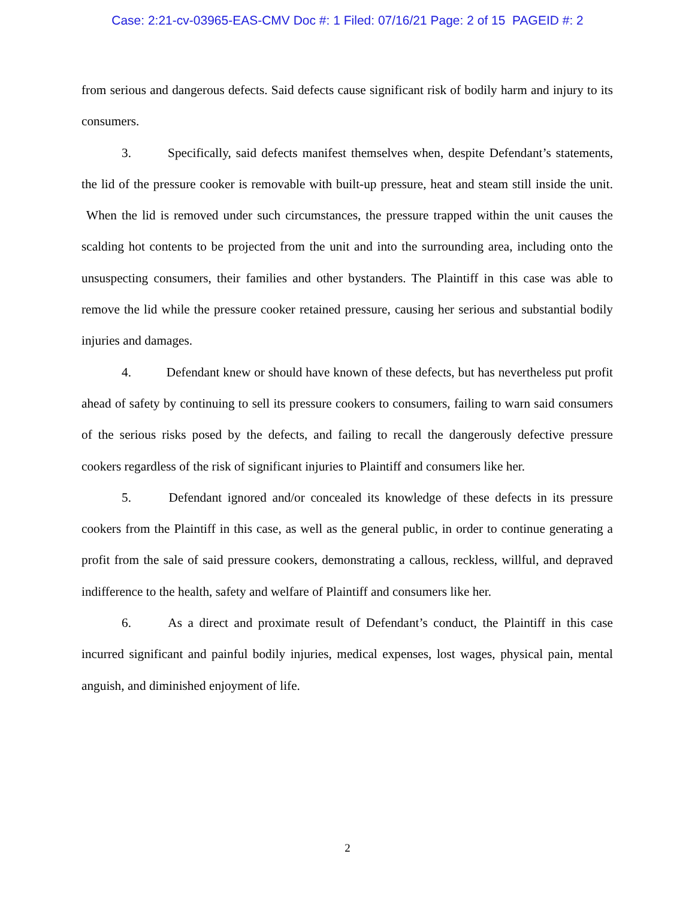Case: 2:21-cv-03965-EAS-CMV Doc #: 1 Filed: 07/16/21 Page: 2 of 15 PAGEID #: 2
from serious and dangerous defects. Said defects cause significant risk of bodily harm and injury to its consumers.
3. Specifically, said defects manifest themselves when, despite Defendant’s statements, the lid of the pressure cooker is removable with built-up pressure, heat and steam still inside the unit. When the lid is removed under such circumstances, the pressure trapped within the unit causes the scalding hot contents to be projected from the unit and into the surrounding area, including onto the unsuspecting consumers, their families and other bystanders. The Plaintiff in this case was able to remove the lid while the pressure cooker retained pressure, causing her serious and substantial bodily injuries and damages.
4. Defendant knew or should have known of these defects, but has nevertheless put profit ahead of safety by continuing to sell its pressure cookers to consumers, failing to warn said consumers of the serious risks posed by the defects, and failing to recall the dangerously defective pressure cookers regardless of the risk of significant injuries to Plaintiff and consumers like her.
5. Defendant ignored and/or concealed its knowledge of these defects in its pressure cookers from the Plaintiff in this case, as well as the general public, in order to continue generating a profit from the sale of said pressure cookers, demonstrating a callous, reckless, willful, and depraved indifference to the health, safety and welfare of Plaintiff and consumers like her.
6. As a direct and proximate result of Defendant’s conduct, the Plaintiff in this case incurred significant and painful bodily injuries, medical expenses, lost wages, physical pain, mental anguish, and diminished enjoyment of life.
2